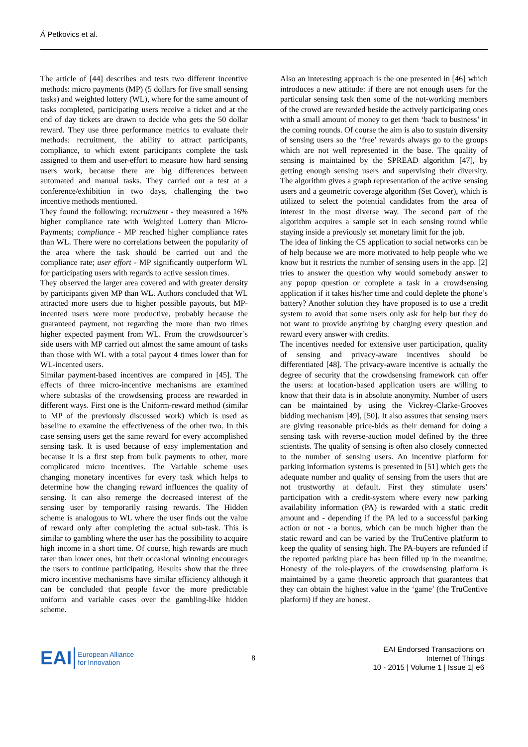Á Petkovics et al.
The article of [44] describes and tests two different incentive methods: micro payments (MP) (5 dollars for five small sensing tasks) and weighted lottery (WL), where for the same amount of tasks completed, participating users receive a ticket and at the end of day tickets are drawn to decide who gets the 50 dollar reward. They use three performance metrics to evaluate their methods: recruitment, the ability to attract participants, compliance, to which extent participants complete the task assigned to them and user-effort to measure how hard sensing users work, because there are big differences between automated and manual tasks. They carried out a test at a conference/exhibition in two days, challenging the two incentive methods mentioned.
They found the following: recruitment - they measured a 16% higher compliance rate with Weighted Lottery than Micro-Payments; compliance - MP reached higher compliance rates than WL. There were no correlations between the popularity of the area where the task should be carried out and the compliance rate; user effort - MP significantly outperform WL for participating users with regards to active session times.
They observed the larger area covered and with greater density by participants given MP than WL. Authors concluded that WL attracted more users due to higher possible payouts, but MP-incented users were more productive, probably because the guaranteed payment, not regarding the more than two times higher expected payment from WL. From the crowdsourcer’s side users with MP carried out almost the same amount of tasks than those with WL with a total payout 4 times lower than for WL-incented users.
Similar payment-based incentives are compared in [45]. The effects of three micro-incentive mechanisms are examined where subtasks of the crowdsensing process are rewarded in different ways. First one is the Uniform-reward method (similar to MP of the previously discussed work) which is used as baseline to examine the effectiveness of the other two. In this case sensing users get the same reward for every accomplished sensing task. It is used because of easy implementation and because it is a first step from bulk payments to other, more complicated micro incentives. The Variable scheme uses changing monetary incentives for every task which helps to determine how the changing reward influences the quality of sensing. It can also remerge the decreased interest of the sensing user by temporarily raising rewards. The Hidden scheme is analogous to WL where the user finds out the value of reward only after completing the actual sub-task. This is similar to gambling where the user has the possibility to acquire high income in a short time. Of course, high rewards are much rarer than lower ones, but their occasional winning encourages the users to continue participating. Results show that the three micro incentive mechanisms have similar efficiency although it can be concluded that people favor the more predictable uniform and variable cases over the gambling-like hidden scheme.
Also an interesting approach is the one presented in [46] which introduces a new attitude: if there are not enough users for the particular sensing task then some of the not-working members of the crowd are rewarded beside the actively participating ones with a small amount of money to get them ‘back to business’ in the coming rounds. Of course the aim is also to sustain diversity of sensing users so the ‘free’ rewards always go to the groups which are not well represented in the base. The quality of sensing is maintained by the SPREAD algorithm [47], by getting enough sensing users and supervising their diversity. The algorithm gives a graph representation of the active sensing users and a geometric coverage algorithm (Set Cover), which is utilized to select the potential candidates from the area of interest in the most diverse way. The second part of the algorithm acquires a sample set in each sensing round while staying inside a previously set monetary limit for the job.
The idea of linking the CS application to social networks can be of help because we are more motivated to help people who we know but it restricts the number of sensing users in the app. [2] tries to answer the question why would somebody answer to any popup question or complete a task in a crowdsensing application if it takes his/her time and could deplete the phone’s battery? Another solution they have proposed is to use a credit system to avoid that some users only ask for help but they do not want to provide anything by charging every question and reward every answer with credits.
The incentives needed for extensive user participation, quality of sensing and privacy-aware incentives should be differentiated [48]. The privacy-aware incentive is actually the degree of security that the crowdsensing framework can offer the users: at location-based application users are willing to know that their data is in absolute anonymity. Number of users can be maintained by using the Vickrey-Clarke-Grooves bidding mechanism [49], [50]. It also assures that sensing users are giving reasonable price-bids as their demand for doing a sensing task with reverse-auction model defined by the three scientists. The quality of sensing is often also closely connected to the number of sensing users. An incentive platform for parking information systems is presented in [51] which gets the adequate number and quality of sensing from the users that are not trustworthy at default. First they stimulate users’ participation with a credit-system where every new parking availability information (PA) is rewarded with a static credit amount and - depending if the PA led to a successful parking action or not - a bonus, which can be much higher than the static reward and can be varied by the TruCentive platform to keep the quality of sensing high. The PA-buyers are refunded if the reported parking place has been filled up in the meantime. Honesty of the role-players of the crowdsensing platform is maintained by a game theoretic approach that guarantees that they can obtain the highest value in the ‘game’ (the TruCentive platform) if they are honest.
EAI European Alliance
for Innovation
8
EAI Endorsed Transactions on
Internet of Things
10 - 2015 | Volume 1 | Issue 1| e6